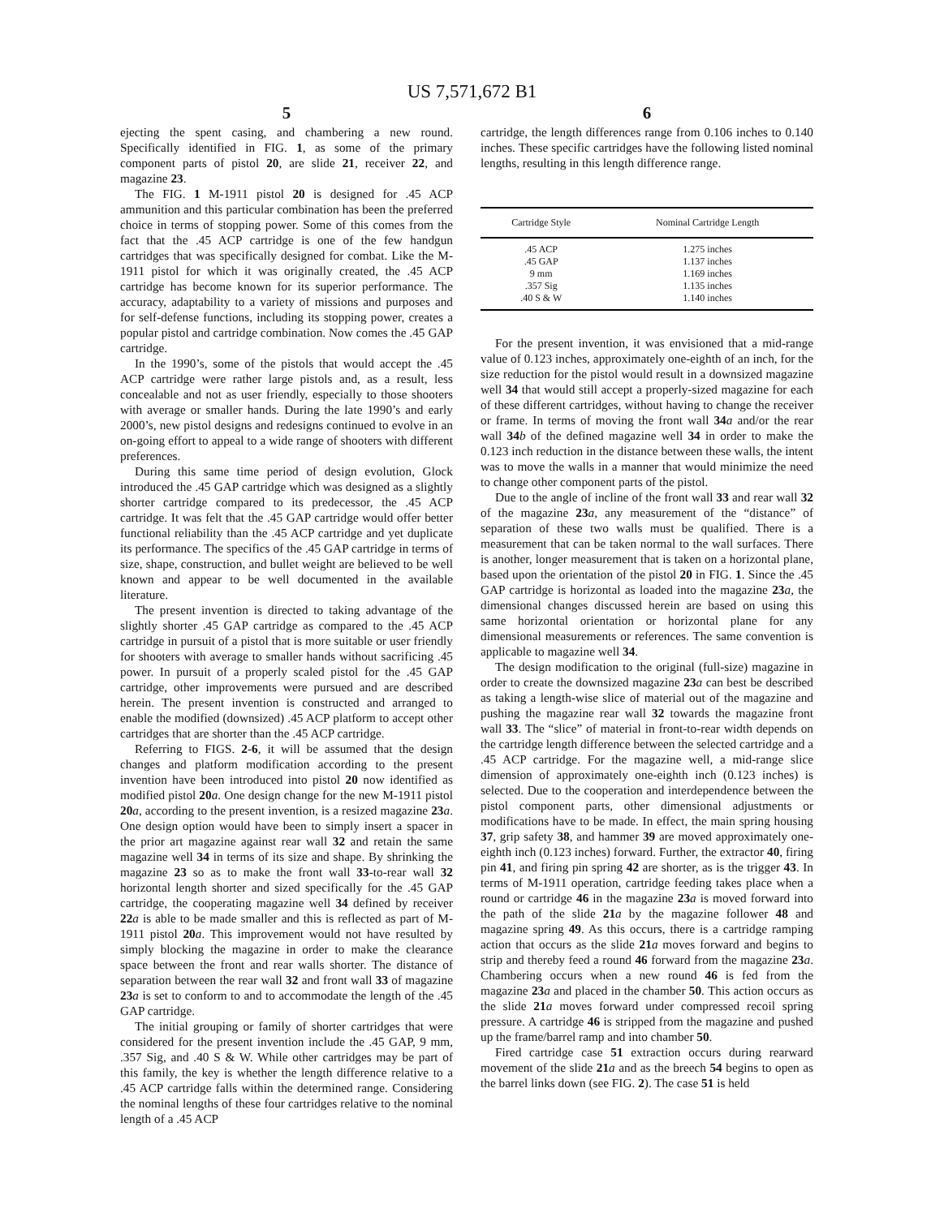US 7,571,672 B1
5
ejecting the spent casing, and chambering a new round. Specifically identified in FIG. 1, as some of the primary component parts of pistol 20, are slide 21, receiver 22, and magazine 23.
The FIG. 1 M-1911 pistol 20 is designed for .45 ACP ammunition and this particular combination has been the preferred choice in terms of stopping power. Some of this comes from the fact that the .45 ACP cartridge is one of the few handgun cartridges that was specifically designed for combat. Like the M-1911 pistol for which it was originally created, the .45 ACP cartridge has become known for its superior performance. The accuracy, adaptability to a variety of missions and purposes and for self-defense functions, including its stopping power, creates a popular pistol and cartridge combination. Now comes the .45 GAP cartridge.
In the 1990’s, some of the pistols that would accept the .45 ACP cartridge were rather large pistols and, as a result, less concealable and not as user friendly, especially to those shooters with average or smaller hands. During the late 1990’s and early 2000’s, new pistol designs and redesigns continued to evolve in an on-going effort to appeal to a wide range of shooters with different preferences.
During this same time period of design evolution, Glock introduced the .45 GAP cartridge which was designed as a slightly shorter cartridge compared to its predecessor, the .45 ACP cartridge. It was felt that the .45 GAP cartridge would offer better functional reliability than the .45 ACP cartridge and yet duplicate its performance. The specifics of the .45 GAP cartridge in terms of size, shape, construction, and bullet weight are believed to be well known and appear to be well documented in the available literature.
The present invention is directed to taking advantage of the slightly shorter .45 GAP cartridge as compared to the .45 ACP cartridge in pursuit of a pistol that is more suitable or user friendly for shooters with average to smaller hands without sacrificing .45 power. In pursuit of a properly scaled pistol for the .45 GAP cartridge, other improvements were pursued and are described herein. The present invention is constructed and arranged to enable the modified (downsized) .45 ACP platform to accept other cartridges that are shorter than the .45 ACP cartridge.
Referring to FIGS. 2-6, it will be assumed that the design changes and platform modification according to the present invention have been introduced into pistol 20 now identified as modified pistol 20 a. One design change for the new M-1911 pistol 20 a, according to the present invention, is a resized magazine 23 a. One design option would have been to simply insert a spacer in the prior art magazine against rear wall 32 and retain the same magazine well 34 in terms of its size and shape. By shrinking the magazine 23 so as to make the front wall 33-to-rear wall 32 horizontal length shorter and sized specifically for the .45 GAP cartridge, the cooperating magazine well 34 defined by receiver 22 a is able to be made smaller and this is reflected as part of M-1911 pistol 20 a. This improvement would not have resulted by simply blocking the magazine in order to make the clearance space between the front and rear walls shorter. The distance of separation between the rear wall 32 and front wall 33 of magazine 23 a is set to conform to and to accommodate the length of the .45 GAP cartridge.
The initial grouping or family of shorter cartridges that were considered for the present invention include the .45 GAP, 9 mm, .357 Sig, and .40 S & W. While other cartridges may be part of this family, the key is whether the length difference relative to a .45 ACP cartridge falls within the determined range. Considering the nominal lengths of these four cartridges relative to the nominal length of a .45 ACP
6
cartridge, the length differences range from 0.106 inches to 0.140 inches. These specific cartridges have the following listed nominal lengths, resulting in this length difference range.
| Cartridge Style | Nominal Cartridge Length |
| --- | --- |
| .45 ACP | 1.275 inches |
| .45 GAP | 1.137 inches |
| 9 mm | 1.169 inches |
| .357 Sig | 1.135 inches |
| .40 S & W | 1.140 inches |
For the present invention, it was envisioned that a mid-range value of 0.123 inches, approximately one-eighth of an inch, for the size reduction for the pistol would result in a downsized magazine well 34 that would still accept a properly-sized magazine for each of these different cartridges, without having to change the receiver or frame. In terms of moving the front wall 34 a and/or the rear wall 34 b of the defined magazine well 34 in order to make the 0.123 inch reduction in the distance between these walls, the intent was to move the walls in a manner that would minimize the need to change other component parts of the pistol.
Due to the angle of incline of the front wall 33 and rear wall 32 of the magazine 23 a, any measurement of the “distance” of separation of these two walls must be qualified. There is a measurement that can be taken normal to the wall surfaces. There is another, longer measurement that is taken on a horizontal plane, based upon the orientation of the pistol 20 in FIG. 1. Since the .45 GAP cartridge is horizontal as loaded into the magazine 23 a, the dimensional changes discussed herein are based on using this same horizontal orientation or horizontal plane for any dimensional measurements or references. The same convention is applicable to magazine well 34.
The design modification to the original (full-size) magazine in order to create the downsized magazine 23 a can best be described as taking a length-wise slice of material out of the magazine and pushing the magazine rear wall 32 towards the magazine front wall 33. The “slice” of material in front-to-rear width depends on the cartridge length difference between the selected cartridge and a .45 ACP cartridge. For the magazine well, a mid-range slice dimension of approximately one-eighth inch (0.123 inches) is selected. Due to the cooperation and interdependence between the pistol component parts, other dimensional adjustments or modifications have to be made. In effect, the main spring housing 37, grip safety 38, and hammer 39 are moved approximately one-eighth inch (0.123 inches) forward. Further, the extractor 40, firing pin 41, and firing pin spring 42 are shorter, as is the trigger 43. In terms of M-1911 operation, cartridge feeding takes place when a round or cartridge 46 in the magazine 23 a is moved forward into the path of the slide 21 a by the magazine follower 48 and magazine spring 49. As this occurs, there is a cartridge ramping action that occurs as the slide 21 a moves forward and begins to strip and thereby feed a round 46 forward from the magazine 23 a. Chambering occurs when a new round 46 is fed from the magazine 23 a and placed in the chamber 50. This action occurs as the slide 21 a moves forward under compressed recoil spring pressure. A cartridge 46 is stripped from the magazine and pushed up the frame/barrel ramp and into chamber 50.
Fired cartridge case 51 extraction occurs during rearward movement of the slide 21 a and as the breech 54 begins to open as the barrel links down (see FIG. 2). The case 51 is held